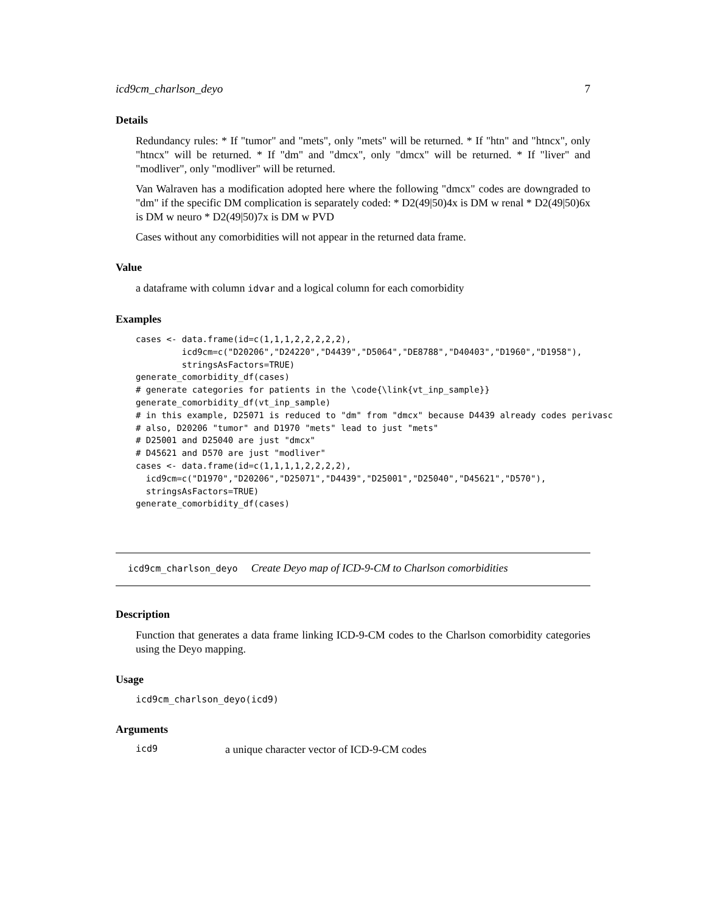icd9cm_charlson_deyo 7
Details
Redundancy rules: * If "tumor" and "mets", only "mets" will be returned. * If "htn" and "htncx", only "htncx" will be returned. * If "dm" and "dmcx", only "dmcx" will be returned. * If "liver" and "modliver", only "modliver" will be returned.
Van Walraven has a modification adopted here where the following "dmcx" codes are downgraded to "dm" if the specific DM complication is separately coded: * D2(49|50)4x is DM w renal * D2(49|50)6x is DM w neuro * D2(49|50)7x is DM w PVD
Cases without any comorbidities will not appear in the returned data frame.
Value
a dataframe with column idvar and a logical column for each comorbidity
Examples
cases <- data.frame(id=c(1,1,1,2,2,2,2,2),
         icd9cm=c("D20206","D24220","D4439","D5064","DE8788","D40403","D1960","D1958"),
         stringsAsFactors=TRUE)
generate_comorbidity_df(cases)
# generate categories for patients in the \code{\link{vt_inp_sample}}
generate_comorbidity_df(vt_inp_sample)
# in this example, D25071 is reduced to "dm" from "dmcx" because D4439 already codes perivasc
# also, D20206 "tumor" and D1970 "mets" lead to just "mets"
# D25001 and D25040 are just "dmcx"
# D45621 and D570 are just "modliver"
cases <- data.frame(id=c(1,1,1,1,2,2,2,2),
  icd9cm=c("D1970","D20206","D25071","D4439","D25001","D25040","D45621","D570"),
  stringsAsFactors=TRUE)
generate_comorbidity_df(cases)
icd9cm_charlson_deyo Create Deyo map of ICD-9-CM to Charlson comorbidities
Description
Function that generates a data frame linking ICD-9-CM codes to the Charlson comorbidity categories using the Deyo mapping.
Usage
icd9cm_charlson_deyo(icd9)
Arguments
icd9 a unique character vector of ICD-9-CM codes